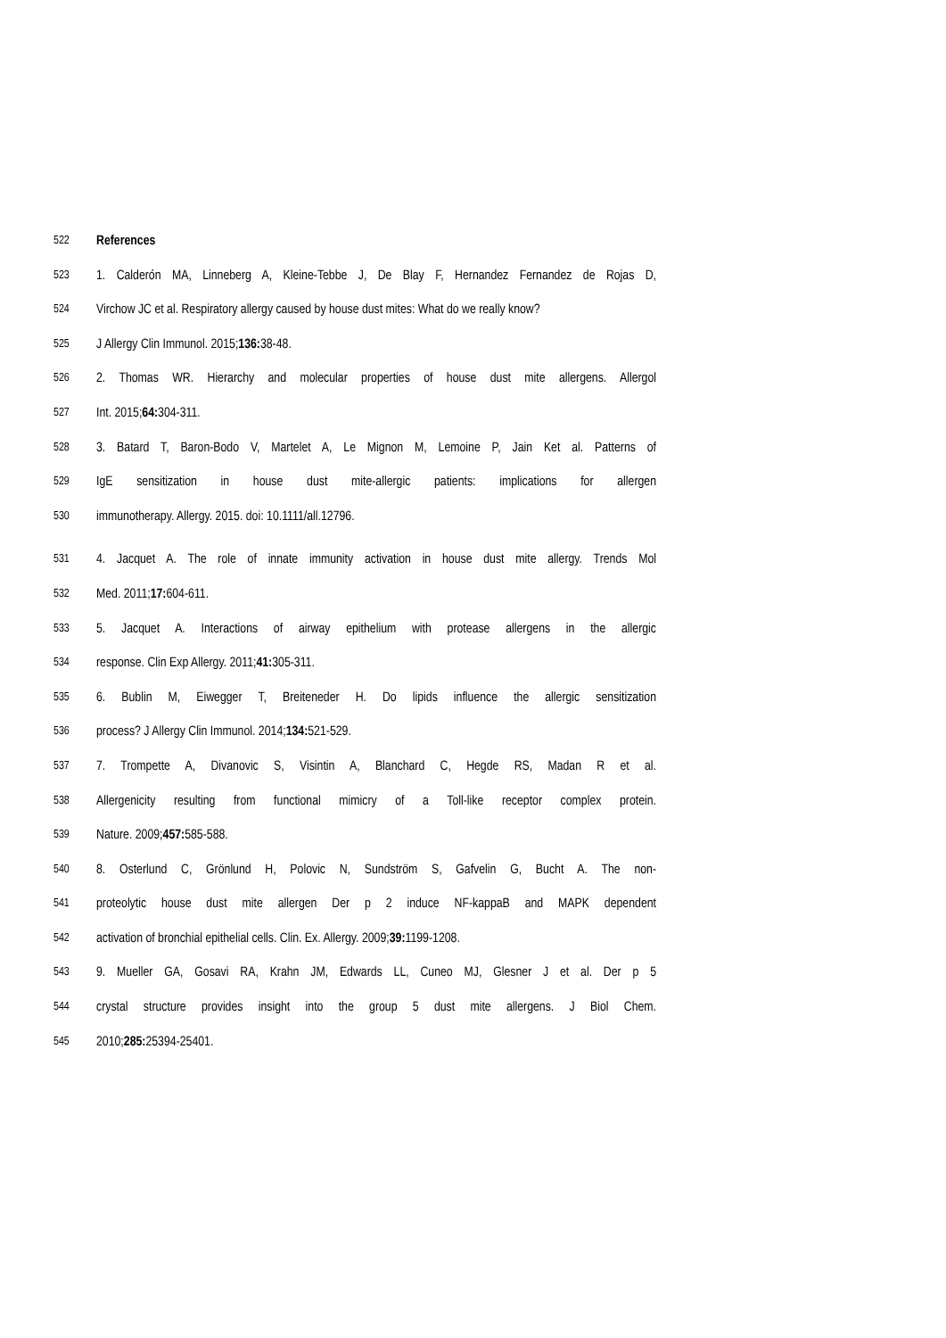522 References
523 1. Calderón MA, Linneberg A, Kleine-Tebbe J, De Blay F, Hernandez Fernandez de Rojas D,
524 Virchow JC et al. Respiratory allergy caused by house dust mites: What do we really know?
525 J Allergy Clin Immunol. 2015;136: 38-48.
526 2. Thomas WR. Hierarchy and molecular properties of house dust mite allergens. Allergol
527 Int. 2015;64: 304-311.
528 3. Batard T, Baron-Bodo V, Martelet A, Le Mignon M, Lemoine P, Jain Ket al. Patterns of
529 IgE sensitization in house dust mite-allergic patients: implications for allergen
530 immunotherapy. Allergy. 2015. doi: 10.1111/all.12796.
531 4. Jacquet A. The role of innate immunity activation in house dust mite allergy. Trends Mol
532 Med. 2011;17: 604-611.
533 5. Jacquet A. Interactions of airway epithelium with protease allergens in the allergic
534 response. Clin Exp Allergy. 2011;41: 305-311.
535 6. Bublin M, Eiwegger T, Breiteneder H. Do lipids influence the allergic sensitization
536 process? J Allergy Clin Immunol. 2014;134: 521-529.
537 7. Trompette A, Divanovic S, Visintin A, Blanchard C, Hegde RS, Madan R et al.
538 Allergenicity resulting from functional mimicry of a Toll-like receptor complex protein.
539 Nature. 2009;457: 585-588.
540 8. Osterlund C, Grönlund H, Polovic N, Sundström S, Gafvelin G, Bucht A. The non-
541 proteolytic house dust mite allergen Der p 2 induce NF-kappaB and MAPK dependent
542 activation of bronchial epithelial cells. Clin. Ex. Allergy. 2009;39: 1199-1208.
543 9. Mueller GA, Gosavi RA, Krahn JM, Edwards LL, Cuneo MJ, Glesner J et al. Der p 5
544 crystal structure provides insight into the group 5 dust mite allergens. J Biol Chem.
545 2010;285: 25394-25401.